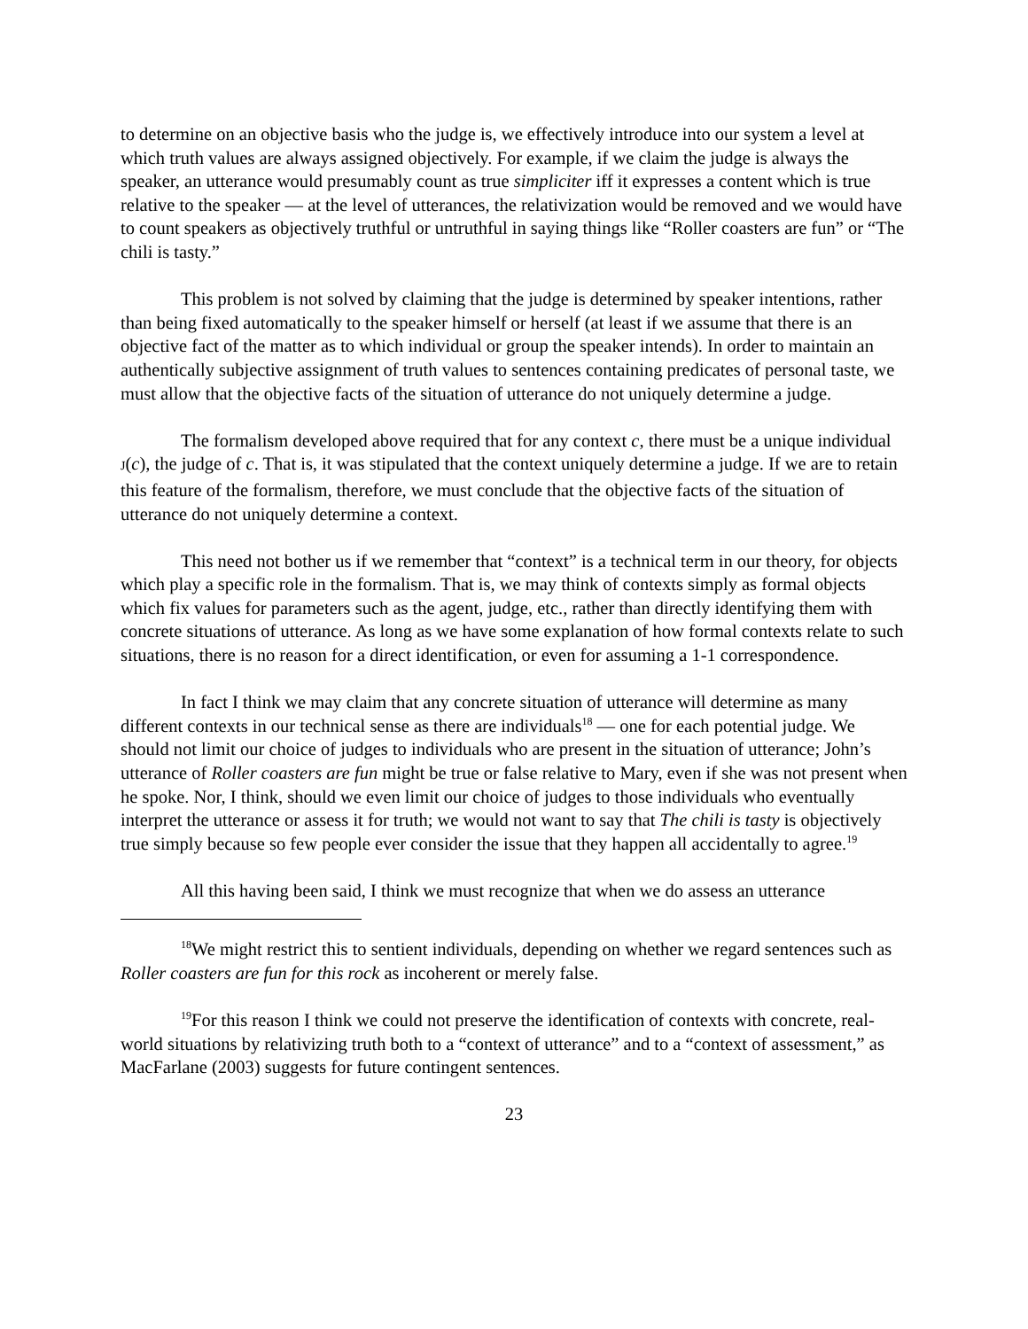to determine on an objective basis who the judge is, we effectively introduce into our system a level at which truth values are always assigned objectively. For example, if we claim the judge is always the speaker, an utterance would presumably count as true simpliciter iff it expresses a content which is true relative to the speaker — at the level of utterances, the relativization would be removed and we would have to count speakers as objectively truthful or untruthful in saying things like “Roller coasters are fun” or “The chili is tasty.”
This problem is not solved by claiming that the judge is determined by speaker intentions, rather than being fixed automatically to the speaker himself or herself (at least if we assume that there is an objective fact of the matter as to which individual or group the speaker intends). In order to maintain an authentically subjective assignment of truth values to sentences containing predicates of personal taste, we must allow that the objective facts of the situation of utterance do not uniquely determine a judge.
The formalism developed above required that for any context c, there must be a unique individual J(c), the judge of c. That is, it was stipulated that the context uniquely determine a judge. If we are to retain this feature of the formalism, therefore, we must conclude that the objective facts of the situation of utterance do not uniquely determine a context.
This need not bother us if we remember that “context” is a technical term in our theory, for objects which play a specific role in the formalism. That is, we may think of contexts simply as formal objects which fix values for parameters such as the agent, judge, etc., rather than directly identifying them with concrete situations of utterance. As long as we have some explanation of how formal contexts relate to such situations, there is no reason for a direct identification, or even for assuming a 1-1 correspondence.
In fact I think we may claim that any concrete situation of utterance will determine as many different contexts in our technical sense as there are individuals<sup>18</sup> — one for each potential judge. We should not limit our choice of judges to individuals who are present in the situation of utterance; John’s utterance of Roller coasters are fun might be true or false relative to Mary, even if she was not present when he spoke. Nor, I think, should we even limit our choice of judges to those individuals who eventually interpret the utterance or assess it for truth; we would not want to say that The chili is tasty is objectively true simply because so few people ever consider the issue that they happen all accidentally to agree.<sup>19</sup>
All this having been said, I think we must recognize that when we do assess an utterance
<sup>18</sup> We might restrict this to sentient individuals, depending on whether we regard sentences such as Roller coasters are fun for this rock as incoherent or merely false.
<sup>19</sup> For this reason I think we could not preserve the identification of contexts with concrete, real-world situations by relativizing truth both to a “context of utterance” and to a “context of assessment,” as MacFarlane (2003) suggests for future contingent sentences.
23